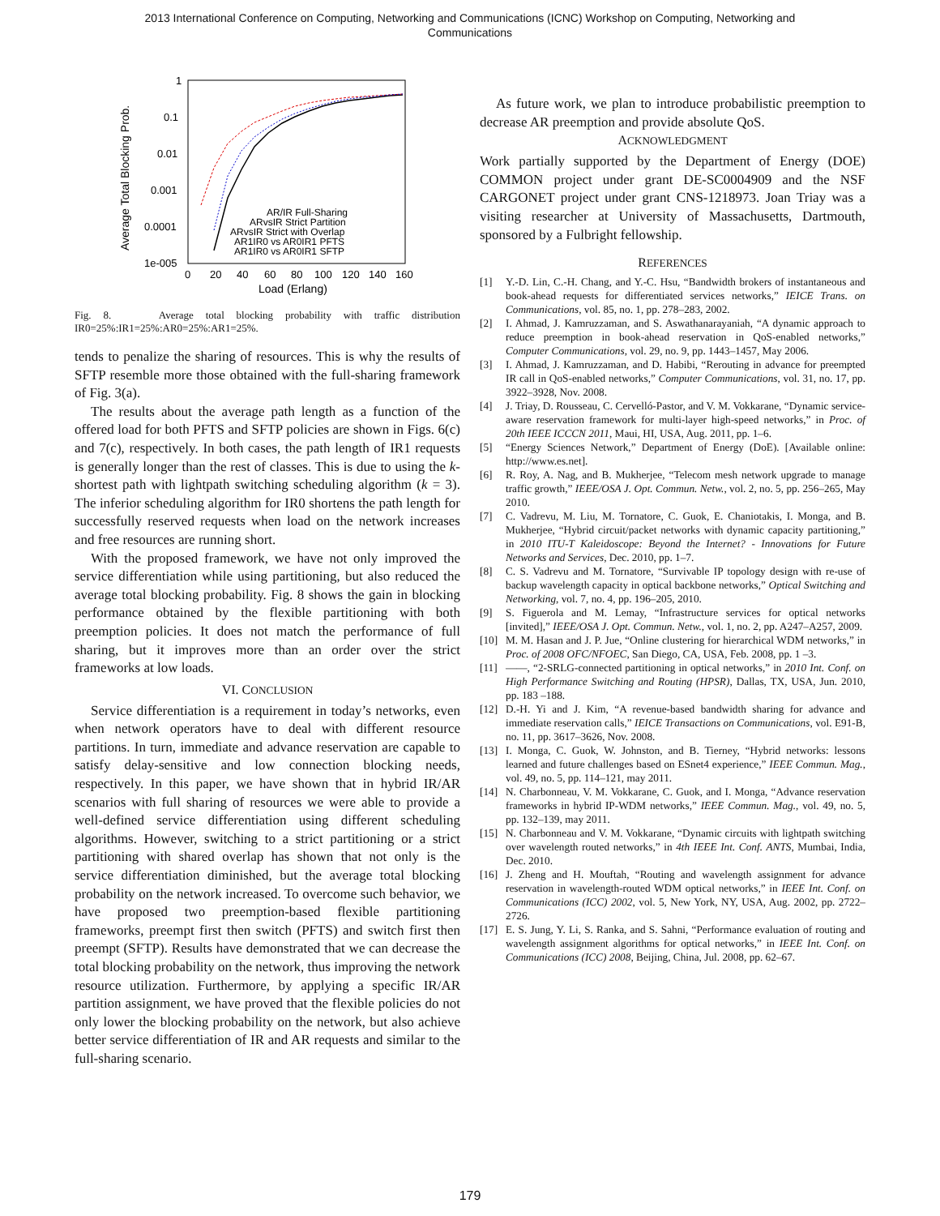2013 International Conference on Computing, Networking and Communications (ICNC) Workshop on Computing, Networking and
Communications
1
0.1
0.01
0.001
0.0001
1e-005
0
20
40
60
80
100
120
140
160
Load (Erlang)
Average Total Blocking Prob.
AR/IR Full-Sharing
ARvsIR Strict Partition
ARvsIR Strict with Overlap
AR1IR0 vs AR0IR1 PFTS
AR1IR0 vs AR0IR1 SFTP
Fig. 8. Average total blocking probability with traffic distribution IR0=25%:IR1=25%:AR0=25%:AR1=25%.
tends to penalize the sharing of resources. This is why the results of SFTP resemble more those obtained with the full-sharing framework of Fig. 3(a).
The results about the average path length as a function of the offered load for both PFTS and SFTP policies are shown in Figs. 6(c) and 7(c), respectively. In both cases, the path length of IR1 requests is generally longer than the rest of classes. This is due to using the k-shortest path with lightpath switching scheduling algorithm (k = 3). The inferior scheduling algorithm for IR0 shortens the path length for successfully reserved requests when load on the network increases and free resources are running short.
With the proposed framework, we have not only improved the service differentiation while using partitioning, but also reduced the average total blocking probability. Fig. 8 shows the gain in blocking performance obtained by the flexible partitioning with both preemption policies. It does not match the performance of full sharing, but it improves more than an order over the strict frameworks at low loads.
VI. CONCLUSION
Service differentiation is a requirement in today’s networks, even when network operators have to deal with different resource partitions. In turn, immediate and advance reservation are capable to satisfy delay-sensitive and low connection blocking needs, respectively. In this paper, we have shown that in hybrid IR/AR scenarios with full sharing of resources we were able to provide a well-defined service differentiation using different scheduling algorithms. However, switching to a strict partitioning or a strict partitioning with shared overlap has shown that not only is the service differentiation diminished, but the average total blocking probability on the network increased. To overcome such behavior, we have proposed two preemption-based flexible partitioning frameworks, preempt first then switch (PFTS) and switch first then preempt (SFTP). Results have demonstrated that we can decrease the total blocking probability on the network, thus improving the network resource utilization. Furthermore, by applying a specific IR/AR partition assignment, we have proved that the flexible policies do not only lower the blocking probability on the network, but also achieve better service differentiation of IR and AR requests and similar to the full-sharing scenario.
As future work, we plan to introduce probabilistic preemption to decrease AR preemption and provide absolute QoS.
ACKNOWLEDGMENT
Work partially supported by the Department of Energy (DOE) COMMON project under grant DE-SC0004909 and the NSF CARGONET project under grant CNS-1218973. Joan Triay was a visiting researcher at University of Massachusetts, Dartmouth, sponsored by a Fulbright fellowship.
REFERENCES
[1] Y.-D. Lin, C.-H. Chang, and Y.-C. Hsu, “Bandwidth brokers of instantaneous and book-ahead requests for differentiated services networks,” IEICE Trans. on Communications, vol. 85, no. 1, pp. 278–283, 2002.
[2] I. Ahmad, J. Kamruzzaman, and S. Aswathanarayaniah, “A dynamic approach to reduce preemption in book-ahead reservation in QoS-enabled networks,” Computer Communications, vol. 29, no. 9, pp. 1443–1457, May 2006.
[3] I. Ahmad, J. Kamruzzaman, and D. Habibi, “Rerouting in advance for preempted IR call in QoS-enabled networks,” Computer Communications, vol. 31, no. 17, pp. 3922–3928, Nov. 2008.
[4] J. Triay, D. Rousseau, C. Cervelló-Pastor, and V. M. Vokkarane, “Dynamic service-aware reservation framework for multi-layer high-speed networks,” in Proc. of 20th IEEE ICCCN 2011, Maui, HI, USA, Aug. 2011, pp. 1–6.
[5] “Energy Sciences Network,” Department of Energy (DoE). [Available online: http://www.es.net].
[6] R. Roy, A. Nag, and B. Mukherjee, “Telecom mesh network upgrade to manage traffic growth,” IEEE/OSA J. Opt. Commun. Netw., vol. 2, no. 5, pp. 256–265, May 2010.
[7] C. Vadrevu, M. Liu, M. Tornatore, C. Guok, E. Chaniotakis, I. Monga, and B. Mukherjee, “Hybrid circuit/packet networks with dynamic capacity partitioning,” in 2010 ITU-T Kaleidoscope: Beyond the Internet? - Innovations for Future Networks and Services, Dec. 2010, pp. 1–7.
[8] C. S. Vadrevu and M. Tornatore, “Survivable IP topology design with re-use of backup wavelength capacity in optical backbone networks,” Optical Switching and Networking, vol. 7, no. 4, pp. 196–205, 2010.
[9] S. Figuerola and M. Lemay, “Infrastructure services for optical networks [invited],” IEEE/OSA J. Opt. Commun. Netw., vol. 1, no. 2, pp. A247–A257, 2009.
[10] M. M. Hasan and J. P. Jue, “Online clustering for hierarchical WDM networks,” in Proc. of 2008 OFC/NFOEC, San Diego, CA, USA, Feb. 2008, pp. 1 –3.
[11] ——, “2-SRLG-connected partitioning in optical networks,” in 2010 Int. Conf. on High Performance Switching and Routing (HPSR), Dallas, TX, USA, Jun. 2010, pp. 183 –188.
[12] D.-H. Yi and J. Kim, “A revenue-based bandwidth sharing for advance and immediate reservation calls,” IEICE Transactions on Communications, vol. E91-B, no. 11, pp. 3617–3626, Nov. 2008.
[13] I. Monga, C. Guok, W. Johnston, and B. Tierney, “Hybrid networks: lessons learned and future challenges based on ESnet4 experience,” IEEE Commun. Mag., vol. 49, no. 5, pp. 114–121, may 2011.
[14] N. Charbonneau, V. M. Vokkarane, C. Guok, and I. Monga, “Advance reservation frameworks in hybrid IP-WDM networks,” IEEE Commun. Mag., vol. 49, no. 5, pp. 132–139, may 2011.
[15] N. Charbonneau and V. M. Vokkarane, “Dynamic circuits with lightpath switching over wavelength routed networks,” in 4th IEEE Int. Conf. ANTS, Mumbai, India, Dec. 2010.
[16] J. Zheng and H. Mouftah, “Routing and wavelength assignment for advance reservation in wavelength-routed WDM optical networks,” in IEEE Int. Conf. on Communications (ICC) 2002, vol. 5, New York, NY, USA, Aug. 2002, pp. 2722–2726.
[17] E. S. Jung, Y. Li, S. Ranka, and S. Sahni, “Performance evaluation of routing and wavelength assignment algorithms for optical networks,” in IEEE Int. Conf. on Communications (ICC) 2008, Beijing, China, Jul. 2008, pp. 62–67.
179